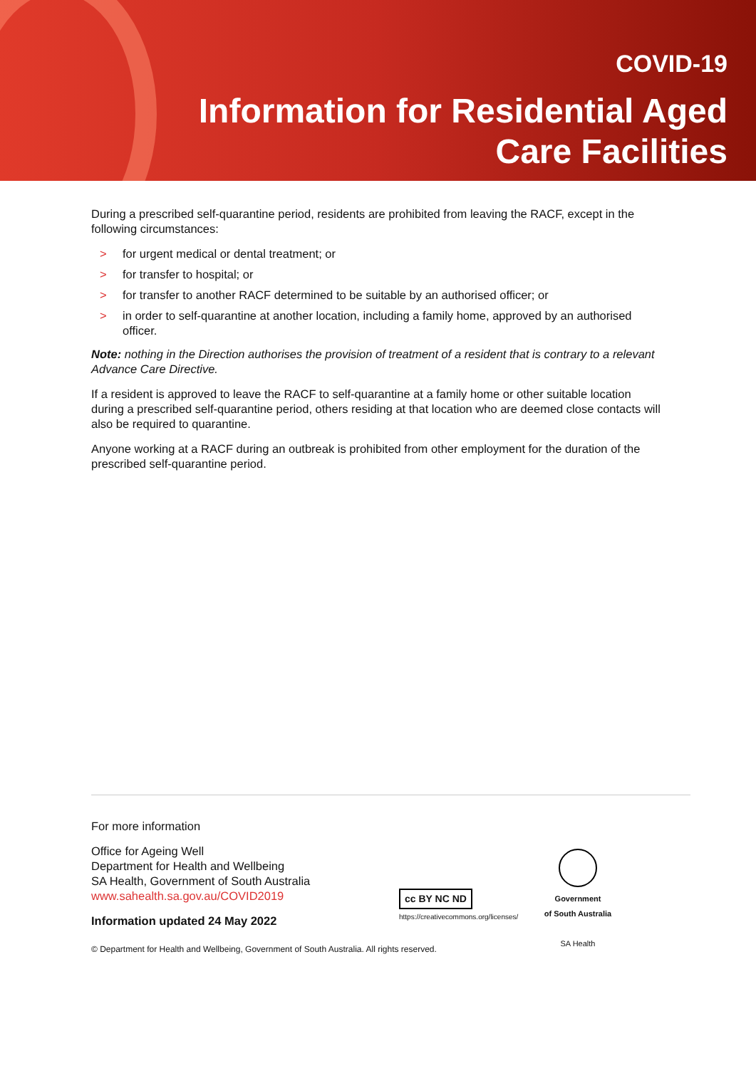COVID-19
Information for Residential Aged
Care Facilities
During a prescribed self-quarantine period, residents are prohibited from leaving the RACF, except in the following circumstances:
> for urgent medical or dental treatment; or
> for transfer to hospital; or
> for transfer to another RACF determined to be suitable by an authorised officer; or
> in order to self-quarantine at another location, including a family home, approved by an authorised officer.
Note: nothing in the Direction authorises the provision of treatment of a resident that is contrary to a relevant Advance Care Directive.
If a resident is approved to leave the RACF to self-quarantine at a family home or other suitable location during a prescribed self-quarantine period, others residing at that location who are deemed close contacts will also be required to quarantine.
Anyone working at a RACF during an outbreak is prohibited from other employment for the duration of the prescribed self-quarantine period.
For more information
Office for Ageing Well
Department for Health and Wellbeing
SA Health, Government of South Australia
www.sahealth.sa.gov.au/COVID2019
Information updated 24 May 2022
cc BY NC ND
https://creativecommons.org/licenses/
Government
of South Australia
SA Health
© Department for Health and Wellbeing, Government of South Australia. All rights reserved.